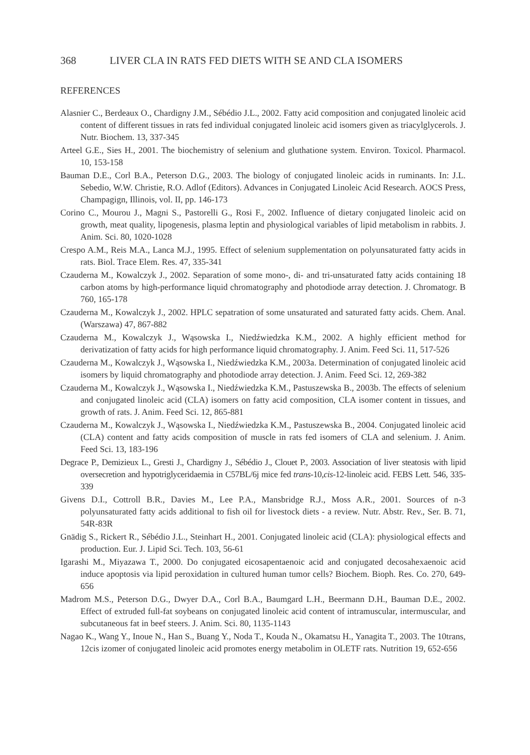368 LIVER CLA IN RATS FED DIETS WITH SE AND CLA ISOMERS
REFERENCES
Alasnier C., Berdeaux O., Chardigny J.M., Sébédio J.L., 2002. Fatty acid composition and conjugated linoleic acid content of different tissues in rats fed individual conjugated linoleic acid isomers given as triacylglycerols. J. Nutr. Biochem. 13, 337-345
Arteel G.E., Sies H., 2001. The biochemistry of selenium and gluthatione system. Environ. Toxicol. Pharmacol. 10, 153-158
Bauman D.E., Corl B.A., Peterson D.G., 2003. The biology of conjugated linoleic acids in ruminants. In: J.L. Sebedio, W.W. Christie, R.O. Adlof (Editors). Advances in Conjugated Linoleic Acid Research. AOCS Press, Champagign, Illinois, vol. II, pp. 146-173
Corino C., Mourou J., Magni S., Pastorelli G., Rosi F., 2002. Influence of dietary conjugated linoleic acid on growth, meat quality, lipogenesis, plasma leptin and physiological variables of lipid metabolism in rabbits. J. Anim. Sci. 80, 1020-1028
Crespo A.M., Reis M.A., Lanca M.J., 1995. Effect of selenium supplementation on polyunsaturated fatty acids in rats. Biol. Trace Elem. Res. 47, 335-341
Czauderna M., Kowalczyk J., 2002. Separation of some mono-, di- and tri-unsaturated fatty acids containing 18 carbon atoms by high-performance liquid chromatography and photodiode array detection. J. Chromatogr. B 760, 165-178
Czauderna M., Kowalczyk J., 2002. HPLC sepatration of some unsaturated and saturated fatty acids. Chem. Anal. (Warszawa) 47, 867-882
Czauderna M., Kowalczyk J., Wąsowska I., Niedźwiedzka K.M., 2002. A highly efficient method for derivatization of fatty acids for high performance liquid chromatography. J. Anim. Feed Sci. 11, 517-526
Czauderna M., Kowalczyk J., Wąsowska I., Niedźwiedzka K.M., 2003a. Determination of conjugated linoleic acid isomers by liquid chromatography and photodiode array detection. J. Anim. Feed Sci. 12, 269-382
Czauderna M., Kowalczyk J., Wąsowska I., Niedźwiedzka K.M., Pastuszewska B., 2003b. The effects of selenium and conjugated linoleic acid (CLA) isomers on fatty acid composition, CLA isomer content in tissues, and growth of rats. J. Anim. Feed Sci. 12, 865-881
Czauderna M., Kowalczyk J., Wąsowska I., Niedźwiedzka K.M., Pastuszewska B., 2004. Conjugated linoleic acid (CLA) content and fatty acids composition of muscle in rats fed isomers of CLA and selenium. J. Anim. Feed Sci. 13, 183-196
Degrace P., Demizieux L., Gresti J., Chardigny J., Sébédio J., Clouet P., 2003. Association of liver steatosis with lipid oversecretion and hypotriglyceridaemia in C57BL/6j mice fed trans-10,cis-12-linoleic acid. FEBS Lett. 546, 335-339
Givens D.I., Cottroll B.R., Davies M., Lee P.A., Mansbridge R.J., Moss A.R., 2001. Sources of n-3 polyunsaturated fatty acids additional to fish oil for livestock diets - a review. Nutr. Abstr. Rev., Ser. B. 71, 54R-83R
Gnädig S., Rickert R., Sébédio J.L., Steinhart H., 2001. Conjugated linoleic acid (CLA): physiological effects and production. Eur. J. Lipid Sci. Tech. 103, 56-61
Igarashi M., Miyazawa T., 2000. Do conjugated eicosapentaenoic acid and conjugated decosahexaenoic acid induce apoptosis via lipid peroxidation in cultured human tumor cells? Biochem. Bioph. Res. Co. 270, 649-656
Madrom M.S., Peterson D.G., Dwyer D.A., Corl B.A., Baumgard L.H., Beermann D.H., Bauman D.E., 2002. Effect of extruded full-fat soybeans on conjugated linoleic acid content of intramuscular, intermuscular, and subcutaneous fat in beef steers. J. Anim. Sci. 80, 1135-1143
Nagao K., Wang Y., Inoue N., Han S., Buang Y., Noda T., Kouda N., Okamatsu H., Yanagita T., 2003. The 10trans, 12cis izomer of conjugated linoleic acid promotes energy metabolim in OLETF rats. Nutrition 19, 652-656